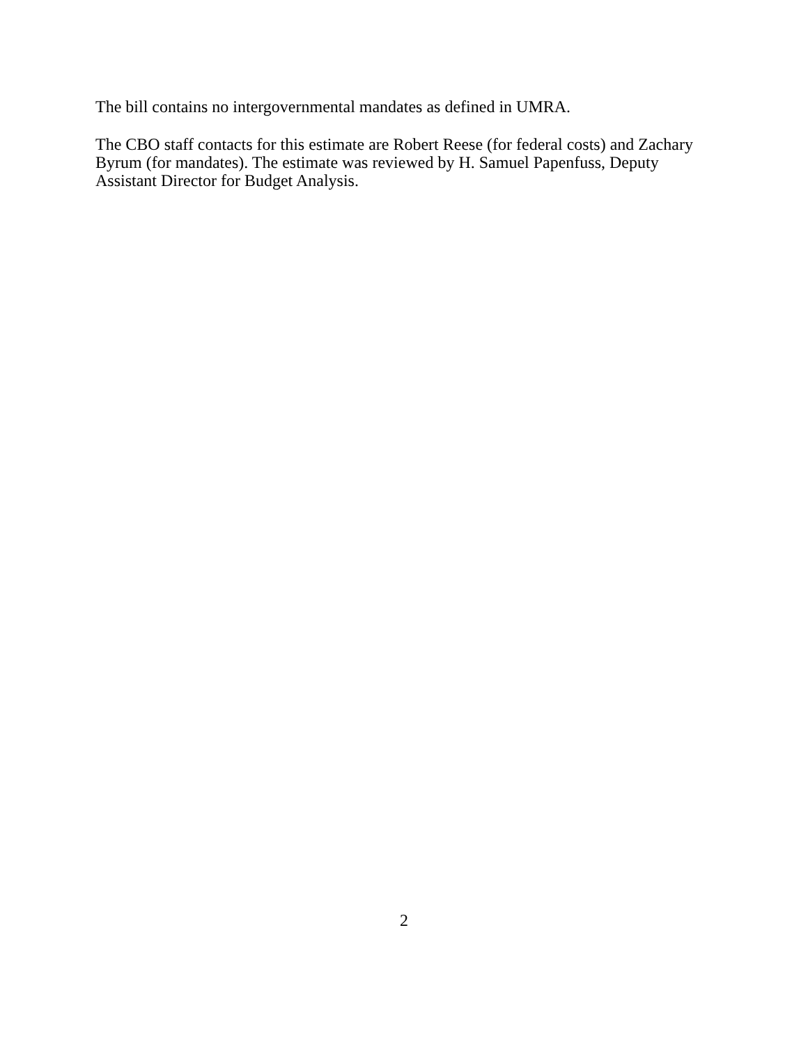The bill contains no intergovernmental mandates as defined in UMRA.
The CBO staff contacts for this estimate are Robert Reese (for federal costs) and Zachary
Byrum (for mandates). The estimate was reviewed by H. Samuel Papenfuss, Deputy
Assistant Director for Budget Analysis.
2